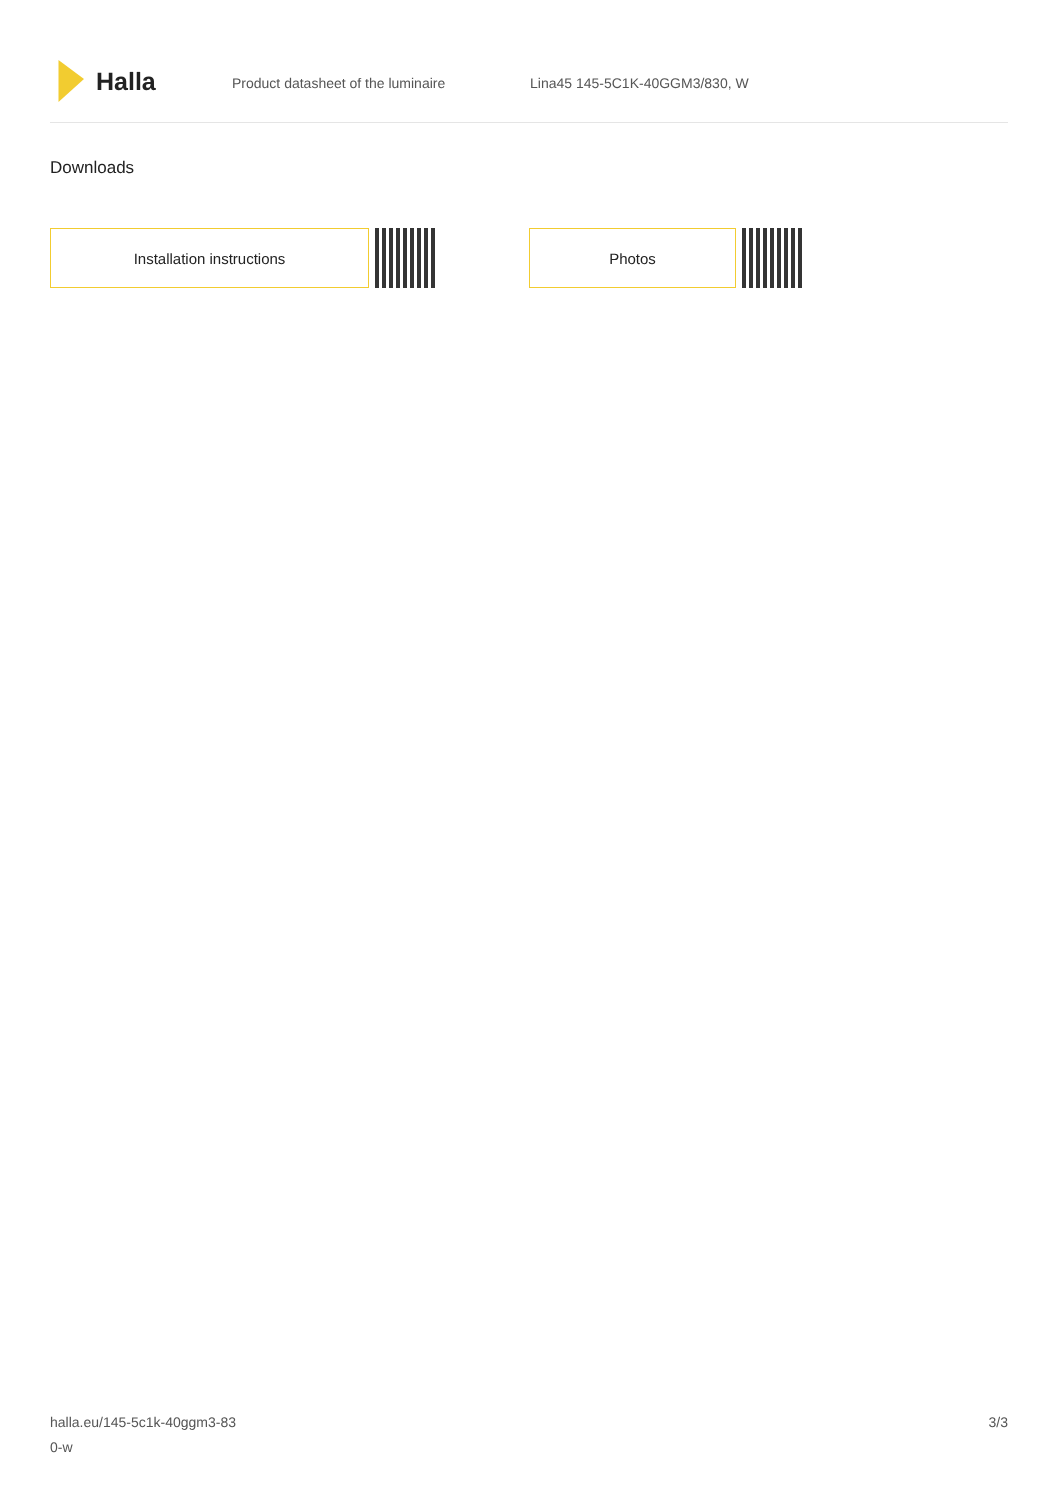Halla
Product datasheet of the luminaire Lina45 145-5C1K-40GGM3/830, W
Downloads
Installation instructions Photos
halla.eu/145-5c1k-40ggm3-83
0-w
3/3